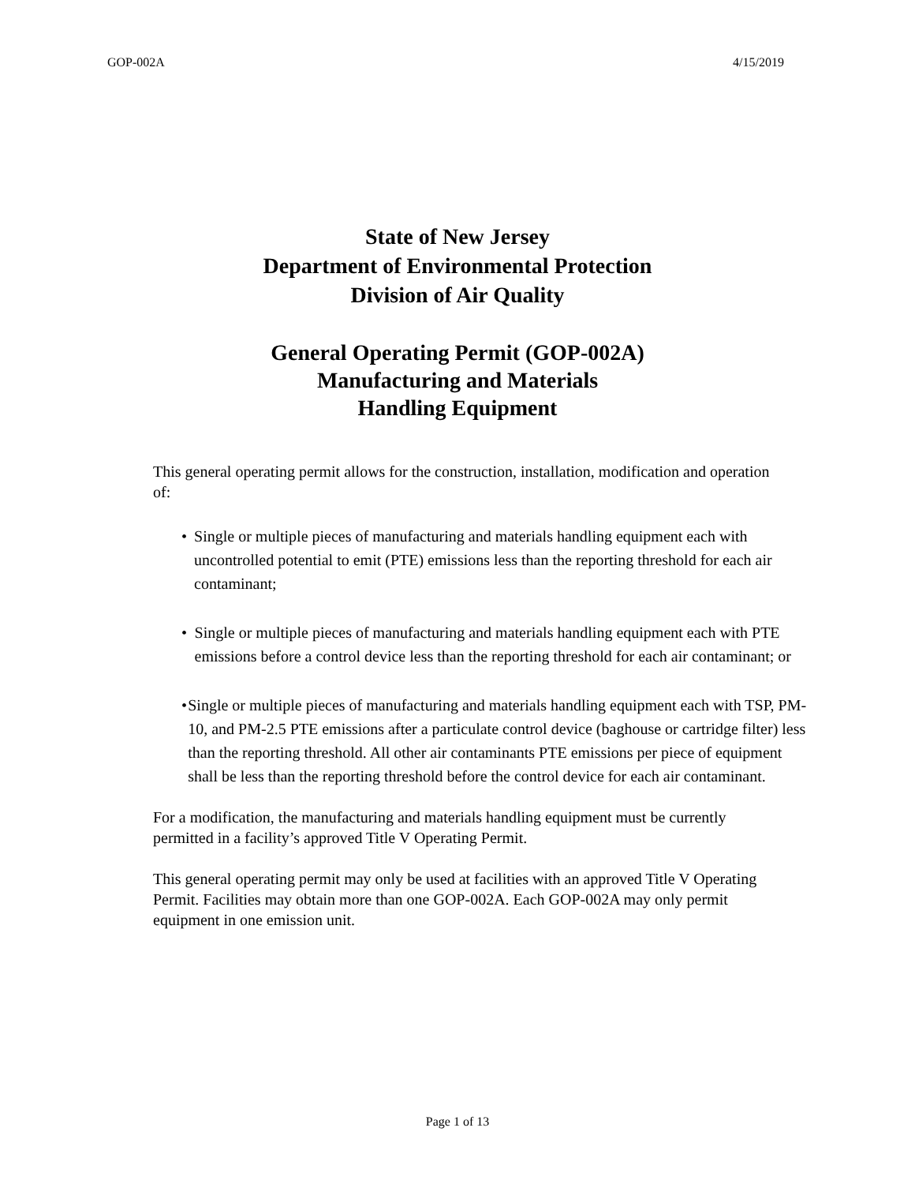GOP-002A 4/15/2019
State of New Jersey
Department of Environmental Protection
Division of Air Quality
General Operating Permit (GOP-002A)
Manufacturing and Materials
Handling Equipment
This general operating permit allows for the construction, installation, modification and operation of:
• Single or multiple pieces of manufacturing and materials handling equipment each with uncontrolled potential to emit (PTE) emissions less than the reporting threshold for each air contaminant;
• Single or multiple pieces of manufacturing and materials handling equipment each with PTE emissions before a control device less than the reporting threshold for each air contaminant; or
• Single or multiple pieces of manufacturing and materials handling equipment each with TSP, PM-10, and PM-2.5 PTE emissions after a particulate control device (baghouse or cartridge filter) less than the reporting threshold. All other air contaminants PTE emissions per piece of equipment shall be less than the reporting threshold before the control device for each air contaminant.
For a modification, the manufacturing and materials handling equipment must be currently permitted in a facility’s approved Title V Operating Permit.
This general operating permit may only be used at facilities with an approved Title V Operating Permit. Facilities may obtain more than one GOP-002A. Each GOP-002A may only permit equipment in one emission unit.
Page 1 of 13